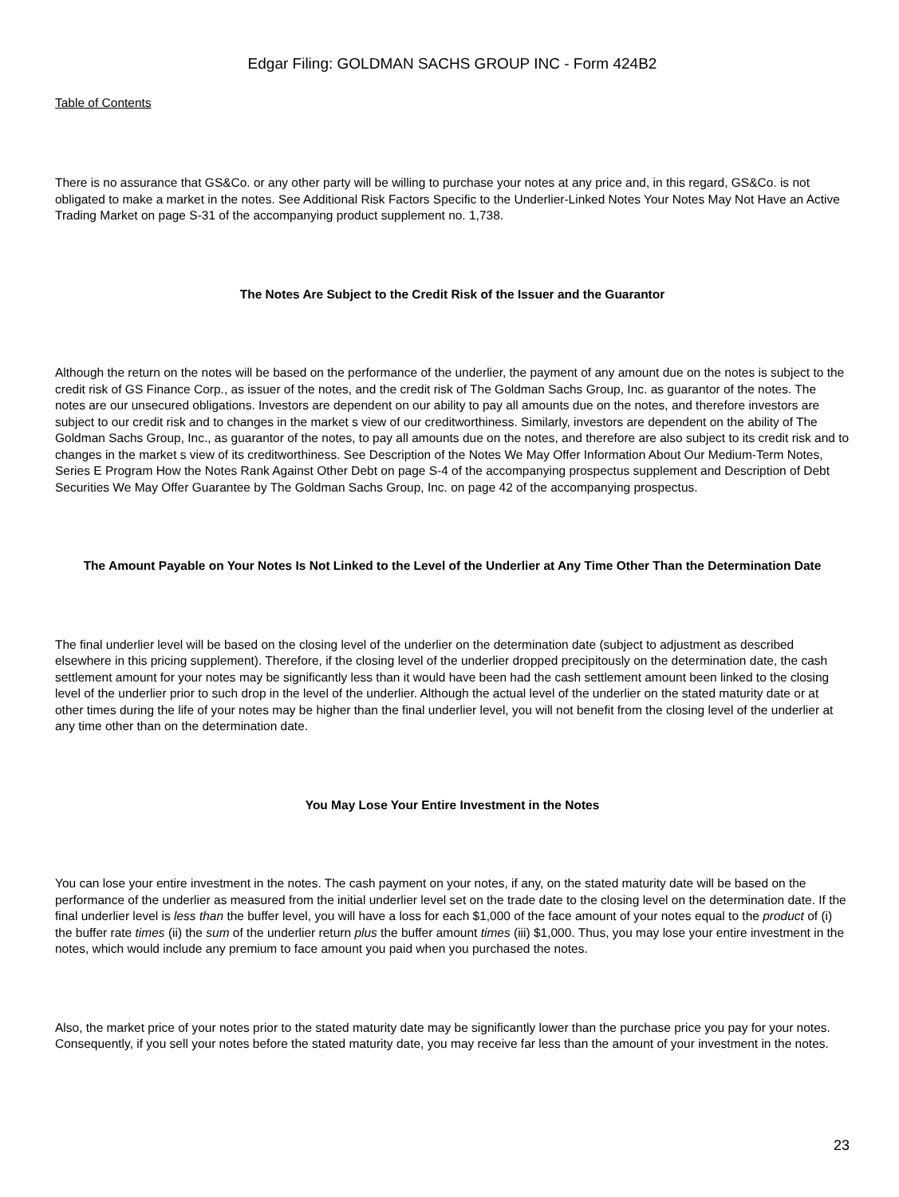Edgar Filing: GOLDMAN SACHS GROUP INC - Form 424B2
Table of Contents
There is no assurance that GS&Co. or any other party will be willing to purchase your notes at any price and, in this regard, GS&Co. is not obligated to make a market in the notes. See Additional Risk Factors Specific to the Underlier-Linked Notes Your Notes May Not Have an Active Trading Market on page S-31 of the accompanying product supplement no. 1,738.
The Notes Are Subject to the Credit Risk of the Issuer and the Guarantor
Although the return on the notes will be based on the performance of the underlier, the payment of any amount due on the notes is subject to the credit risk of GS Finance Corp., as issuer of the notes, and the credit risk of The Goldman Sachs Group, Inc. as guarantor of the notes. The notes are our unsecured obligations. Investors are dependent on our ability to pay all amounts due on the notes, and therefore investors are subject to our credit risk and to changes in the market s view of our creditworthiness. Similarly, investors are dependent on the ability of The Goldman Sachs Group, Inc., as guarantor of the notes, to pay all amounts due on the notes, and therefore are also subject to its credit risk and to changes in the market s view of its creditworthiness. See Description of the Notes We May Offer Information About Our Medium-Term Notes, Series E Program How the Notes Rank Against Other Debt on page S-4 of the accompanying prospectus supplement and Description of Debt Securities We May Offer Guarantee by The Goldman Sachs Group, Inc. on page 42 of the accompanying prospectus.
The Amount Payable on Your Notes Is Not Linked to the Level of the Underlier at Any Time Other Than the Determination Date
The final underlier level will be based on the closing level of the underlier on the determination date (subject to adjustment as described elsewhere in this pricing supplement). Therefore, if the closing level of the underlier dropped precipitously on the determination date, the cash settlement amount for your notes may be significantly less than it would have been had the cash settlement amount been linked to the closing level of the underlier prior to such drop in the level of the underlier. Although the actual level of the underlier on the stated maturity date or at other times during the life of your notes may be higher than the final underlier level, you will not benefit from the closing level of the underlier at any time other than on the determination date.
You May Lose Your Entire Investment in the Notes
You can lose your entire investment in the notes. The cash payment on your notes, if any, on the stated maturity date will be based on the performance of the underlier as measured from the initial underlier level set on the trade date to the closing level on the determination date. If the final underlier level is less than the buffer level, you will have a loss for each $1,000 of the face amount of your notes equal to the product of (i) the buffer rate times (ii) the sum of the underlier return plus the buffer amount times (iii) $1,000. Thus, you may lose your entire investment in the notes, which would include any premium to face amount you paid when you purchased the notes.
Also, the market price of your notes prior to the stated maturity date may be significantly lower than the purchase price you pay for your notes. Consequently, if you sell your notes before the stated maturity date, you may receive far less than the amount of your investment in the notes.
23